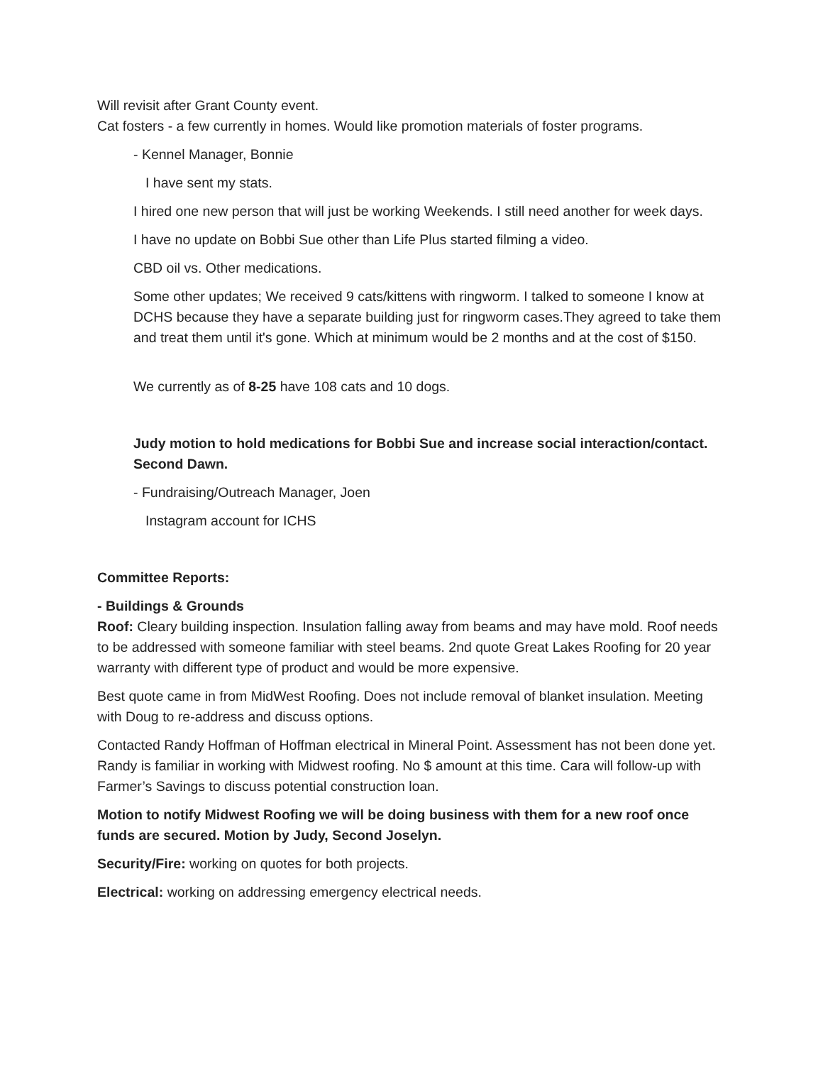Will revisit after Grant County event.
Cat fosters - a few currently in homes. Would like promotion materials of foster programs.
- Kennel Manager, Bonnie
I have sent my stats.
I hired one new person that will just be working Weekends. I still need another for week days.
I have no update on Bobbi Sue other than Life Plus started filming a video.
CBD oil vs. Other medications.
Some other updates; We received 9 cats/kittens with ringworm. I talked to someone I know at DCHS because they have a separate building just for ringworm cases.They agreed to take them and treat them until it's gone. Which at minimum would be 2 months and at the cost of $150.
We currently as of 8-25 have 108 cats and 10 dogs.
Judy motion to hold medications for Bobbi Sue and increase social interaction/contact. Second Dawn.
- Fundraising/Outreach Manager, Joen
Instagram account for ICHS
Committee Reports:
- Buildings & Grounds
Roof: Cleary building inspection. Insulation falling away from beams and may have mold. Roof needs to be addressed with someone familiar with steel beams. 2nd quote Great Lakes Roofing for 20 year warranty with different type of product and would be more expensive.
Best quote came in from MidWest Roofing. Does not include removal of blanket insulation. Meeting with Doug to re-address and discuss options.
Contacted Randy Hoffman of Hoffman electrical in Mineral Point. Assessment has not been done yet. Randy is familiar in working with Midwest roofing. No $ amount at this time. Cara will follow-up with Farmer’s Savings to discuss potential construction loan.
Motion to notify Midwest Roofing we will be doing business with them for a new roof once funds are secured. Motion by Judy, Second Joselyn.
Security/Fire: working on quotes for both projects.
Electrical: working on addressing emergency electrical needs.